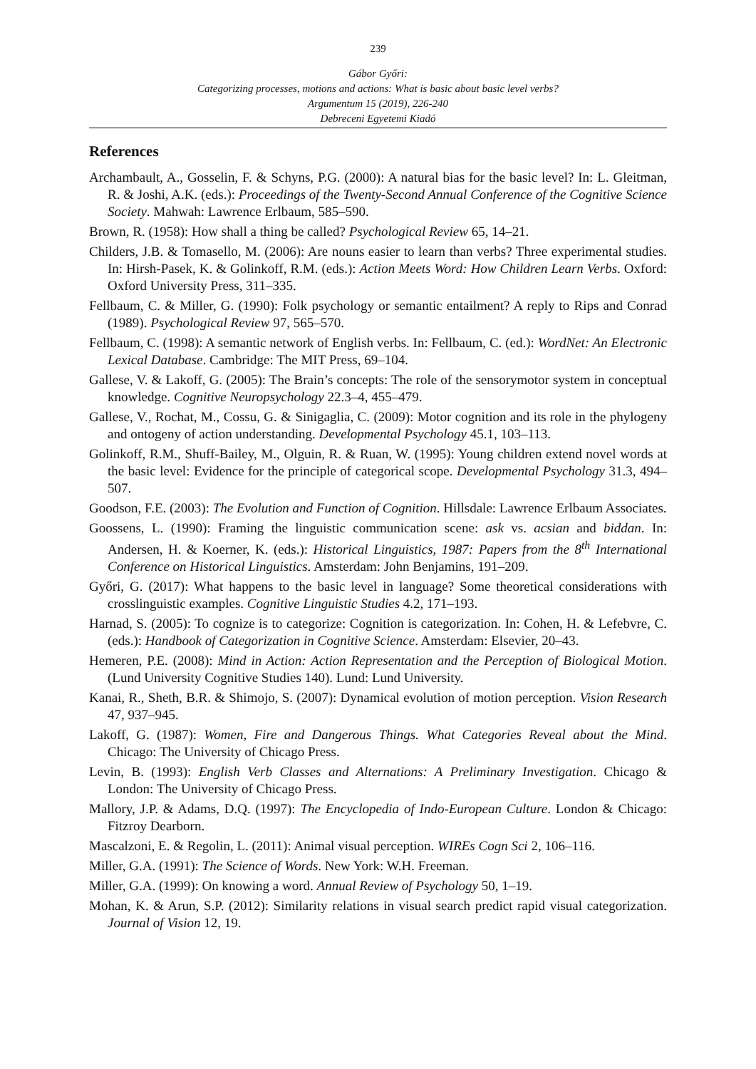239
Gábor Győri:
Categorizing processes, motions and actions: What is basic about basic level verbs?
Argumentum 15 (2019), 226-240
Debreceni Egyetemi Kiadó
References
Archambault, A., Gosselin, F. & Schyns, P.G. (2000): A natural bias for the basic level? In: L. Gleitman, R. & Joshi, A.K. (eds.): Proceedings of the Twenty-Second Annual Conference of the Cognitive Science Society. Mahwah: Lawrence Erlbaum, 585–590.
Brown, R. (1958): How shall a thing be called? Psychological Review 65, 14–21.
Childers, J.B. & Tomasello, M. (2006): Are nouns easier to learn than verbs? Three experimental studies. In: Hirsh-Pasek, K. & Golinkoff, R.M. (eds.): Action Meets Word: How Children Learn Verbs. Oxford: Oxford University Press, 311–335.
Fellbaum, C. & Miller, G. (1990): Folk psychology or semantic entailment? A reply to Rips and Conrad (1989). Psychological Review 97, 565–570.
Fellbaum, C. (1998): A semantic network of English verbs. In: Fellbaum, C. (ed.): WordNet: An Electronic Lexical Database. Cambridge: The MIT Press, 69–104.
Gallese, V. & Lakoff, G. (2005): The Brain’s concepts: The role of the sensorymotor system in conceptual knowledge. Cognitive Neuropsychology 22.3–4, 455–479.
Gallese, V., Rochat, M., Cossu, G. & Sinigaglia, C. (2009): Motor cognition and its role in the phylogeny and ontogeny of action understanding. Developmental Psychology 45.1, 103–113.
Golinkoff, R.M., Shuff-Bailey, M., Olguin, R. & Ruan, W. (1995): Young children extend novel words at the basic level: Evidence for the principle of categorical scope. Developmental Psychology 31.3, 494–507.
Goodson, F.E. (2003): The Evolution and Function of Cognition. Hillsdale: Lawrence Erlbaum Associates.
Goossens, L. (1990): Framing the linguistic communication scene: ask vs. acsian and biddan. In: Andersen, H. & Koerner, K. (eds.): Historical Linguistics, 1987: Papers from the 8<sup>th</sup> International Conference on Historical Linguistics. Amsterdam: John Benjamins, 191–209.
Győri, G. (2017): What happens to the basic level in language? Some theoretical considerations with crosslinguistic examples. Cognitive Linguistic Studies 4.2, 171–193.
Harnad, S. (2005): To cognize is to categorize: Cognition is categorization. In: Cohen, H. & Lefebvre, C. (eds.): Handbook of Categorization in Cognitive Science. Amsterdam: Elsevier, 20–43.
Hemeren, P.E. (2008): Mind in Action: Action Representation and the Perception of Biological Motion. (Lund University Cognitive Studies 140). Lund: Lund University.
Kanai, R., Sheth, B.R. & Shimojo, S. (2007): Dynamical evolution of motion perception. Vision Research 47, 937–945.
Lakoff, G. (1987): Women, Fire and Dangerous Things. What Categories Reveal about the Mind. Chicago: The University of Chicago Press.
Levin, B. (1993): English Verb Classes and Alternations: A Preliminary Investigation. Chicago & London: The University of Chicago Press.
Mallory, J.P. & Adams, D.Q. (1997): The Encyclopedia of Indo-European Culture. London & Chicago: Fitzroy Dearborn.
Mascalzoni, E. & Regolin, L. (2011): Animal visual perception. WIREs Cogn Sci 2, 106–116.
Miller, G.A. (1991): The Science of Words. New York: W.H. Freeman.
Miller, G.A. (1999): On knowing a word. Annual Review of Psychology 50, 1–19.
Mohan, K. & Arun, S.P. (2012): Similarity relations in visual search predict rapid visual categorization. Journal of Vision 12, 19.